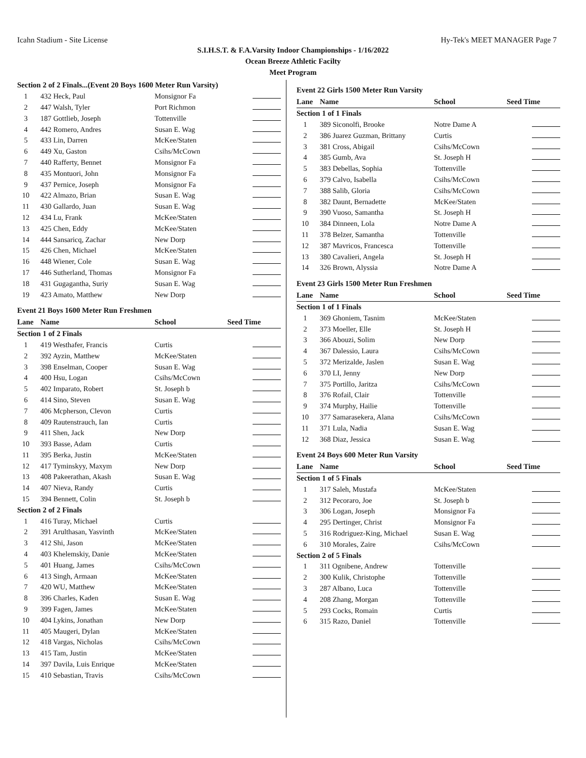Icahn Stadium - Site License Hy-Tek's MEET MANAGER Page 7
S.I.H.S.T. & F.A.Varsity Indoor Championships - 1/16/2022
Ocean Breeze Athletic Facilty
Meet Program
| Section 2 of 2 Finals...(Event 20 Boys 1600 Meter Run Varsity) | | | |
| 1 | 432 Heck, Paul | Monsignor Fa | |
| 2 | 447 Walsh, Tyler | Port Richmon | |
| 3 | 187 Gottlieb, Joseph | Tottenville | |
| 4 | 442 Romero, Andres | Susan E. Wag | |
| 5 | 433 Lin, Darren | McKee/Staten | |
| 6 | 449 Xu, Gaston | Csihs/McCown | |
| 7 | 440 Rafferty, Bennet | Monsignor Fa | |
| 8 | 435 Montuori, John | Monsignor Fa | |
| 9 | 437 Pernice, Joseph | Monsignor Fa | |
| 10 | 422 Almazo, Brian | Susan E. Wag | |
| 11 | 430 Gallardo, Juan | Susan E. Wag | |
| 12 | 434 Lu, Frank | McKee/Staten | |
| 13 | 425 Chen, Eddy | McKee/Staten | |
| 14 | 444 Sansaricq, Zachar | New Dorp | |
| 15 | 426 Chen, Michael | McKee/Staten | |
| 16 | 448 Wiener, Cole | Susan E. Wag | |
| 17 | 446 Sutherland, Thomas | Monsignor Fa | |
| 18 | 431 Gugagantha, Suriy | Susan E. Wag | |
| 19 | 423 Amato, Matthew | New Dorp | |
Event 21 Boys 1600 Meter Run Freshmen
| Lane | Name | School | Seed Time |
| --- | --- | --- | --- |
| Section 1 of 2 Finals | | | |
| 1 | 419 Westhafer, Francis | Curtis | |
| 2 | 392 Ayzin, Matthew | McKee/Staten | |
| 3 | 398 Enselman, Cooper | Susan E. Wag | |
| 4 | 400 Hsu, Logan | Csihs/McCown | |
| 5 | 402 Imparato, Robert | St. Joseph b | |
| 6 | 414 Sino, Steven | Susan E. Wag | |
| 7 | 406 Mcpherson, Clevon | Curtis | |
| 8 | 409 Rautenstrauch, Ian | Curtis | |
| 9 | 411 Shen, Jack | New Dorp | |
| 10 | 393 Basse, Adam | Curtis | |
| 11 | 395 Berka, Justin | McKee/Staten | |
| 12 | 417 Tyminskyy, Maxym | New Dorp | |
| 13 | 408 Pakeerathan, Akash | Susan E. Wag | |
| 14 | 407 Nieva, Randy | Curtis | |
| 15 | 394 Bennett, Colin | St. Joseph b | |
| Section 2 of 2 Finals | | | |
| 1 | 416 Turay, Michael | Curtis | |
| 2 | 391 Arulthasan, Yasvinth | McKee/Staten | |
| 3 | 412 Shi, Jason | McKee/Staten | |
| 4 | 403 Khelemskiy, Danie | McKee/Staten | |
| 5 | 401 Huang, James | Csihs/McCown | |
| 6 | 413 Singh, Armaan | McKee/Staten | |
| 7 | 420 WU, Matthew | McKee/Staten | |
| 8 | 396 Charles, Kaden | Susan E. Wag | |
| 9 | 399 Fagen, James | McKee/Staten | |
| 10 | 404 Lykins, Jonathan | New Dorp | |
| 11 | 405 Maugeri, Dylan | McKee/Staten | |
| 12 | 418 Vargas, Nicholas | Csihs/McCown | |
| 13 | 415 Tam, Justin | McKee/Staten | |
| 14 | 397 Davila, Luis Enrique | McKee/Staten | |
| 15 | 410 Sebastian, Travis | Csihs/McCown | |
Event 22 Girls 1500 Meter Run Varsity
| Lane | Name | School | Seed Time |
| --- | --- | --- | --- |
| Section 1 of 1 Finals | | | |
| 1 | 389 Siconolfi, Brooke | Notre Dame A | |
| 2 | 386 Juarez Guzman, Brittany | Curtis | |
| 3 | 381 Cross, Abigail | Csihs/McCown | |
| 4 | 385 Gumb, Ava | St. Joseph H | |
| 5 | 383 Debellas, Sophia | Tottenville | |
| 6 | 379 Calvo, Isabella | Csihs/McCown | |
| 7 | 388 Salib, Gloria | Csihs/McCown | |
| 8 | 382 Daunt, Bernadette | McKee/Staten | |
| 9 | 390 Vuoso, Samantha | St. Joseph H | |
| 10 | 384 Dinneen, Lola | Notre Dame A | |
| 11 | 378 Belzer, Samantha | Tottenville | |
| 12 | 387 Mavricos, Francesca | Tottenville | |
| 13 | 380 Cavalieri, Angela | St. Joseph H | |
| 14 | 326 Brown, Alyssia | Notre Dame A | |
Event 23 Girls 1500 Meter Run Freshmen
| Lane | Name | School | Seed Time |
| --- | --- | --- | --- |
| Section 1 of 1 Finals | | | |
| 1 | 369 Ghoniem, Tasnim | McKee/Staten | |
| 2 | 373 Moeller, Elle | St. Joseph H | |
| 3 | 366 Abouzi, Solim | New Dorp | |
| 4 | 367 Dalessio, Laura | Csihs/McCown | |
| 5 | 372 Merizalde, Jaslen | Susan E. Wag | |
| 6 | 370 LI, Jenny | New Dorp | |
| 7 | 375 Portillo, Jaritza | Csihs/McCown | |
| 8 | 376 Rofail, Clair | Tottenville | |
| 9 | 374 Murphy, Hailie | Tottenville | |
| 10 | 377 Samarasekera, Alana | Csihs/McCown | |
| 11 | 371 Lula, Nadia | Susan E. Wag | |
| 12 | 368 Diaz, Jessica | Susan E. Wag | |
Event 24 Boys 600 Meter Run Varsity
| Lane | Name | School | Seed Time |
| --- | --- | --- | --- |
| Section 1 of 5 Finals | | | |
| 1 | 317 Saleh, Mustafa | McKee/Staten | |
| 2 | 312 Pecoraro, Joe | St. Joseph b | |
| 3 | 306 Logan, Joseph | Monsignor Fa | |
| 4 | 295 Dertinger, Christ | Monsignor Fa | |
| 5 | 316 Rodriguez-King, Michael | Susan E. Wag | |
| 6 | 310 Morales, Zaire | Csihs/McCown | |
| Section 2 of 5 Finals | | | |
| 1 | 311 Ognibene, Andrew | Tottenville | |
| 2 | 300 Kulik, Christophe | Tottenville | |
| 3 | 287 Albano, Luca | Tottenville | |
| 4 | 208 Zhang, Morgan | Tottenville | |
| 5 | 293 Cocks, Romain | Curtis | |
| 6 | 315 Razo, Daniel | Tottenville | |